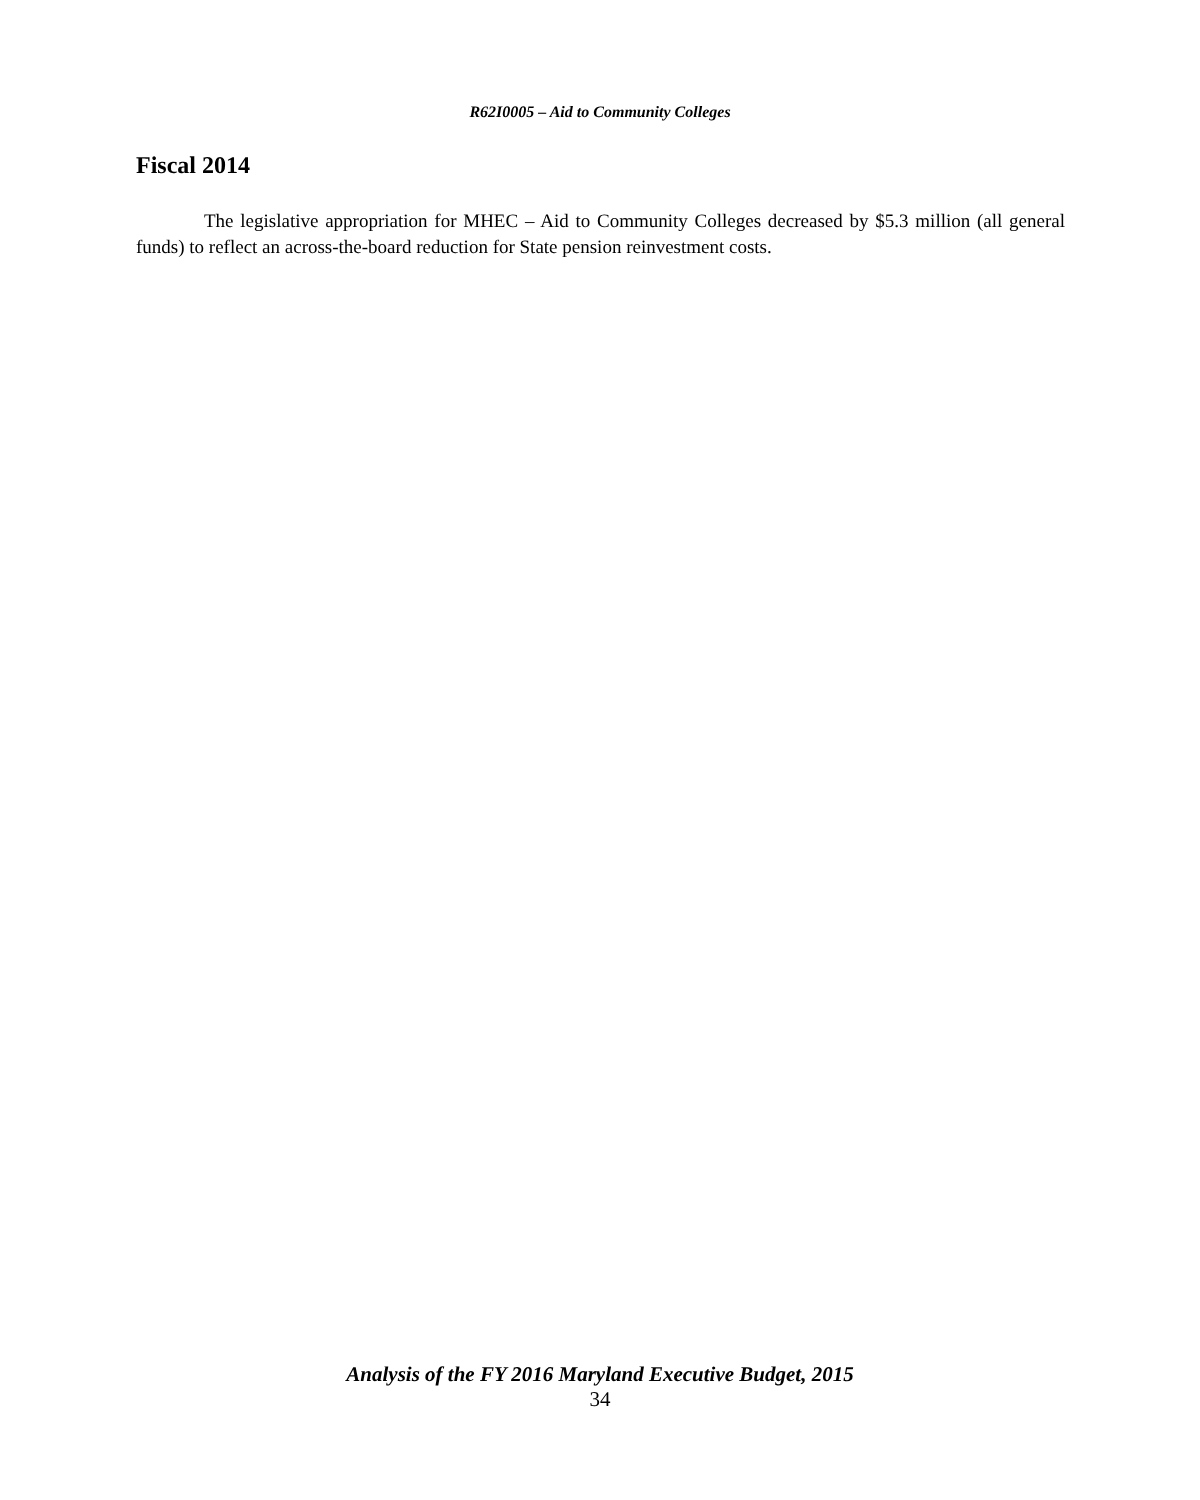R62I0005 – Aid to Community Colleges
Fiscal 2014
The legislative appropriation for MHEC – Aid to Community Colleges decreased by $5.3 million (all general funds) to reflect an across-the-board reduction for State pension reinvestment costs.
Analysis of the FY 2016 Maryland Executive Budget, 2015
34